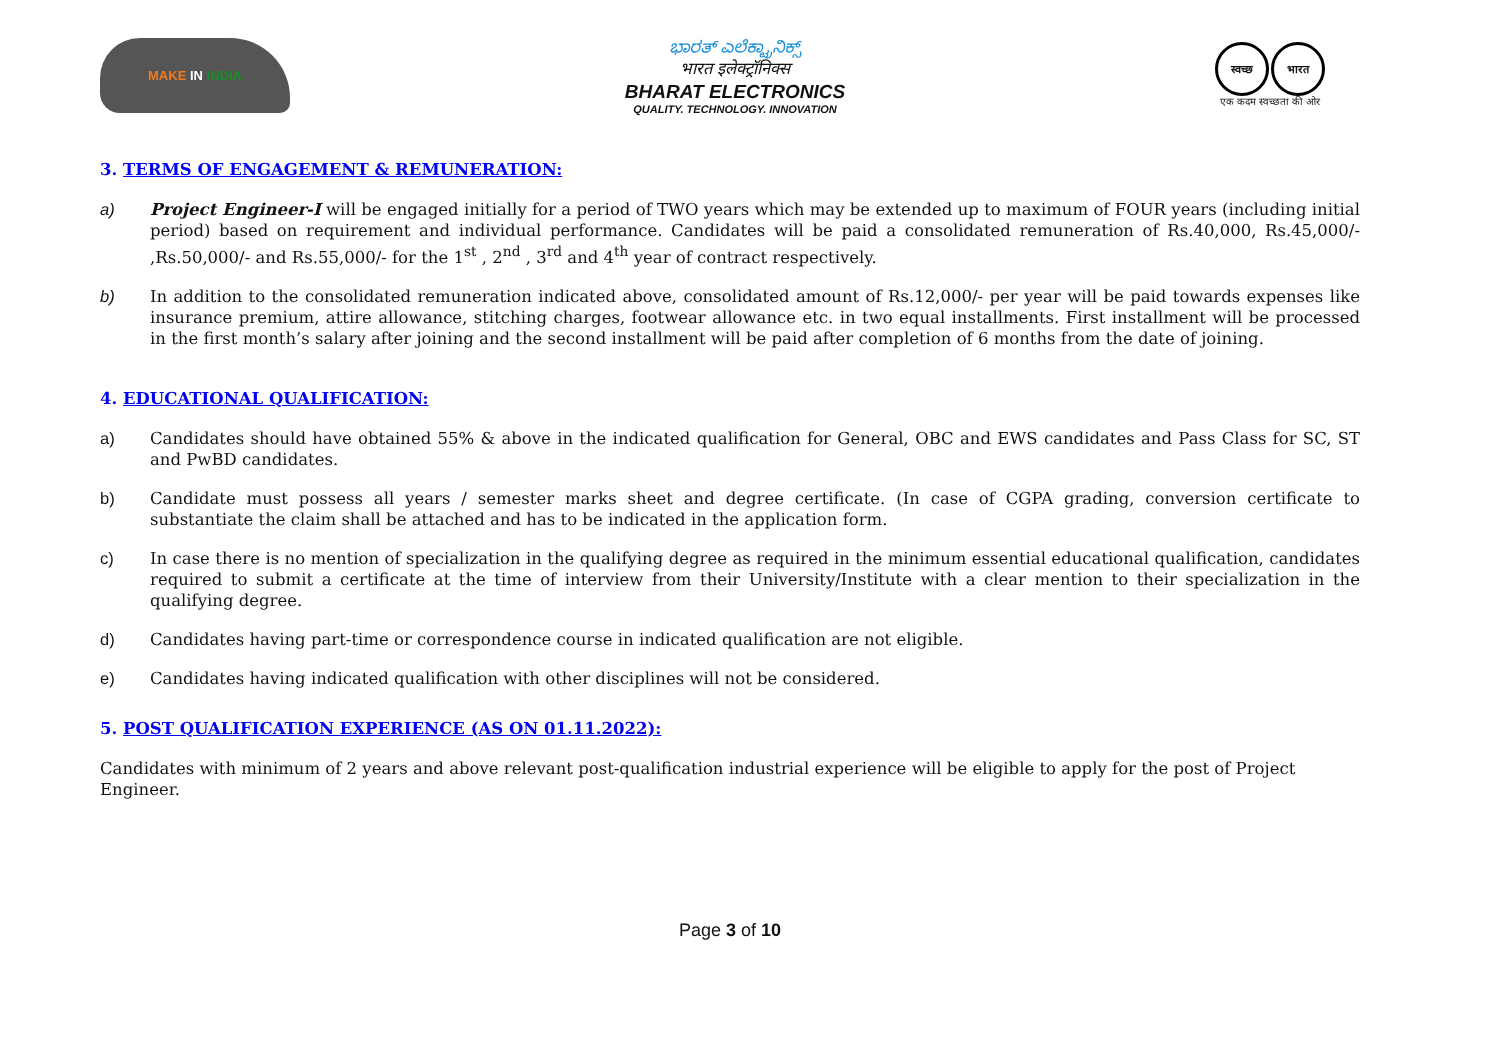MAKE IN INDIA
ಭಾರತ್ ಎಲೆಕ್ಟ್ರಾನಿಕ್ಸ್
भारत इलेक्ट्रॉनिक्स
BHARAT ELECTRONICS
QUALITY. TECHNOLOGY. INNOVATION
स्वच्छ भारत
एक कदम स्वच्छता की ओर
3. TERMS OF ENGAGEMENT & REMUNERATION:
a) Project Engineer-I will be engaged initially for a period of TWO years which may be extended up to maximum of FOUR years (including initial period) based on requirement and individual performance. Candidates will be paid a consolidated remuneration of Rs.40,000, Rs.45,000/- ,Rs.50,000/- and Rs.55,000/- for the 1<sup>st</sup> , 2<sup>nd</sup> , 3<sup>rd</sup> and 4<sup>th</sup> year of contract respectively.
b) In addition to the consolidated remuneration indicated above, consolidated amount of Rs.12,000/- per year will be paid towards expenses like insurance premium, attire allowance, stitching charges, footwear allowance etc. in two equal installments. First installment will be processed in the first month’s salary after joining and the second installment will be paid after completion of 6 months from the date of joining.
4. EDUCATIONAL QUALIFICATION:
a) Candidates should have obtained 55% & above in the indicated qualification for General, OBC and EWS candidates and Pass Class for SC, ST and PwBD candidates.
b) Candidate must possess all years / semester marks sheet and degree certificate. (In case of CGPA grading, conversion certificate to substantiate the claim shall be attached and has to be indicated in the application form.
c) In case there is no mention of specialization in the qualifying degree as required in the minimum essential educational qualification, candidates required to submit a certificate at the time of interview from their University/Institute with a clear mention to their specialization in the qualifying degree.
d) Candidates having part-time or correspondence course in indicated qualification are not eligible.
e) Candidates having indicated qualification with other disciplines will not be considered.
5. POST QUALIFICATION EXPERIENCE (AS ON 01.11.2022):
Candidates with minimum of 2 years and above relevant post-qualification industrial experience will be eligible to apply for the post of Project Engineer.
Page 3 of 10